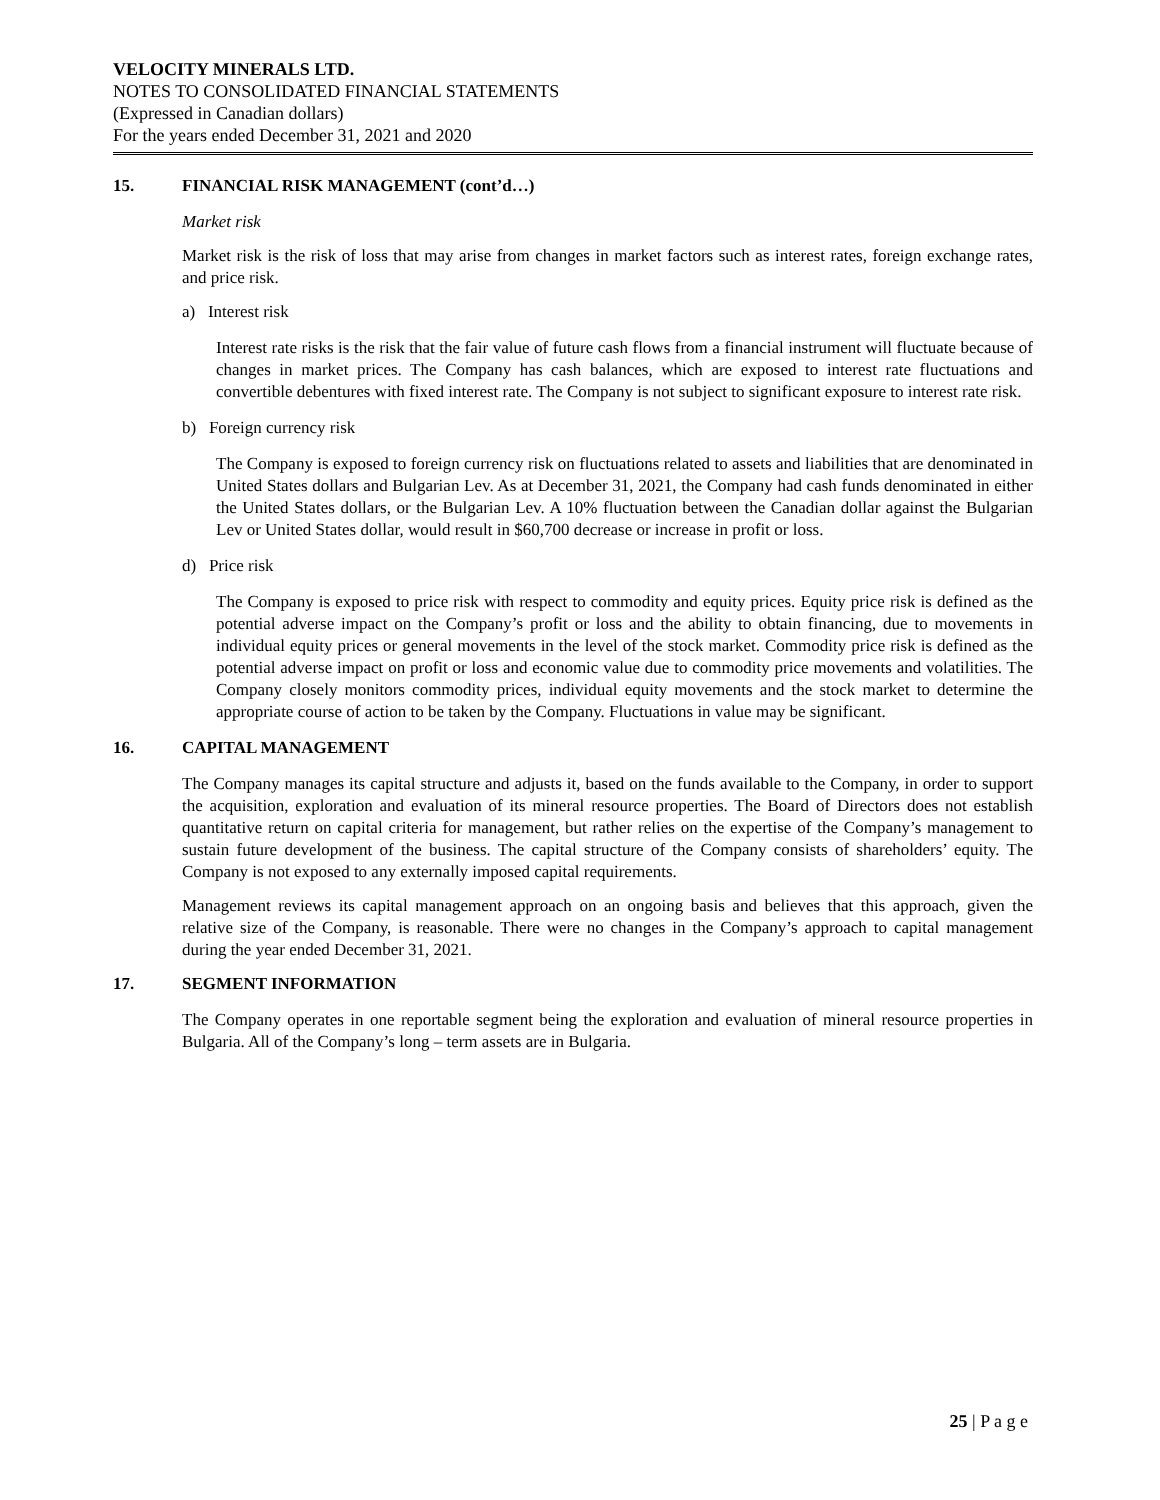VELOCITY MINERALS LTD.
NOTES TO CONSOLIDATED FINANCIAL STATEMENTS
(Expressed in Canadian dollars)
For the years ended December 31, 2021 and 2020
15. FINANCIAL RISK MANAGEMENT (cont’d…)
Market risk
Market risk is the risk of loss that may arise from changes in market factors such as interest rates, foreign exchange rates, and price risk.
a) Interest risk
Interest rate risks is the risk that the fair value of future cash flows from a financial instrument will fluctuate because of changes in market prices. The Company has cash balances, which are exposed to interest rate fluctuations and convertible debentures with fixed interest rate. The Company is not subject to significant exposure to interest rate risk.
b) Foreign currency risk
The Company is exposed to foreign currency risk on fluctuations related to assets and liabilities that are denominated in United States dollars and Bulgarian Lev. As at December 31, 2021, the Company had cash funds denominated in either the United States dollars, or the Bulgarian Lev. A 10% fluctuation between the Canadian dollar against the Bulgarian Lev or United States dollar, would result in $60,700 decrease or increase in profit or loss.
d) Price risk
The Company is exposed to price risk with respect to commodity and equity prices. Equity price risk is defined as the potential adverse impact on the Company’s profit or loss and the ability to obtain financing, due to movements in individual equity prices or general movements in the level of the stock market. Commodity price risk is defined as the potential adverse impact on profit or loss and economic value due to commodity price movements and volatilities. The Company closely monitors commodity prices, individual equity movements and the stock market to determine the appropriate course of action to be taken by the Company. Fluctuations in value may be significant.
16. CAPITAL MANAGEMENT
The Company manages its capital structure and adjusts it, based on the funds available to the Company, in order to support the acquisition, exploration and evaluation of its mineral resource properties. The Board of Directors does not establish quantitative return on capital criteria for management, but rather relies on the expertise of the Company’s management to sustain future development of the business. The capital structure of the Company consists of shareholders’ equity. The Company is not exposed to any externally imposed capital requirements.
Management reviews its capital management approach on an ongoing basis and believes that this approach, given the relative size of the Company, is reasonable. There were no changes in the Company’s approach to capital management during the year ended December 31, 2021.
17. SEGMENT INFORMATION
The Company operates in one reportable segment being the exploration and evaluation of mineral resource properties in Bulgaria. All of the Company’s long – term assets are in Bulgaria.
25 | P a g e